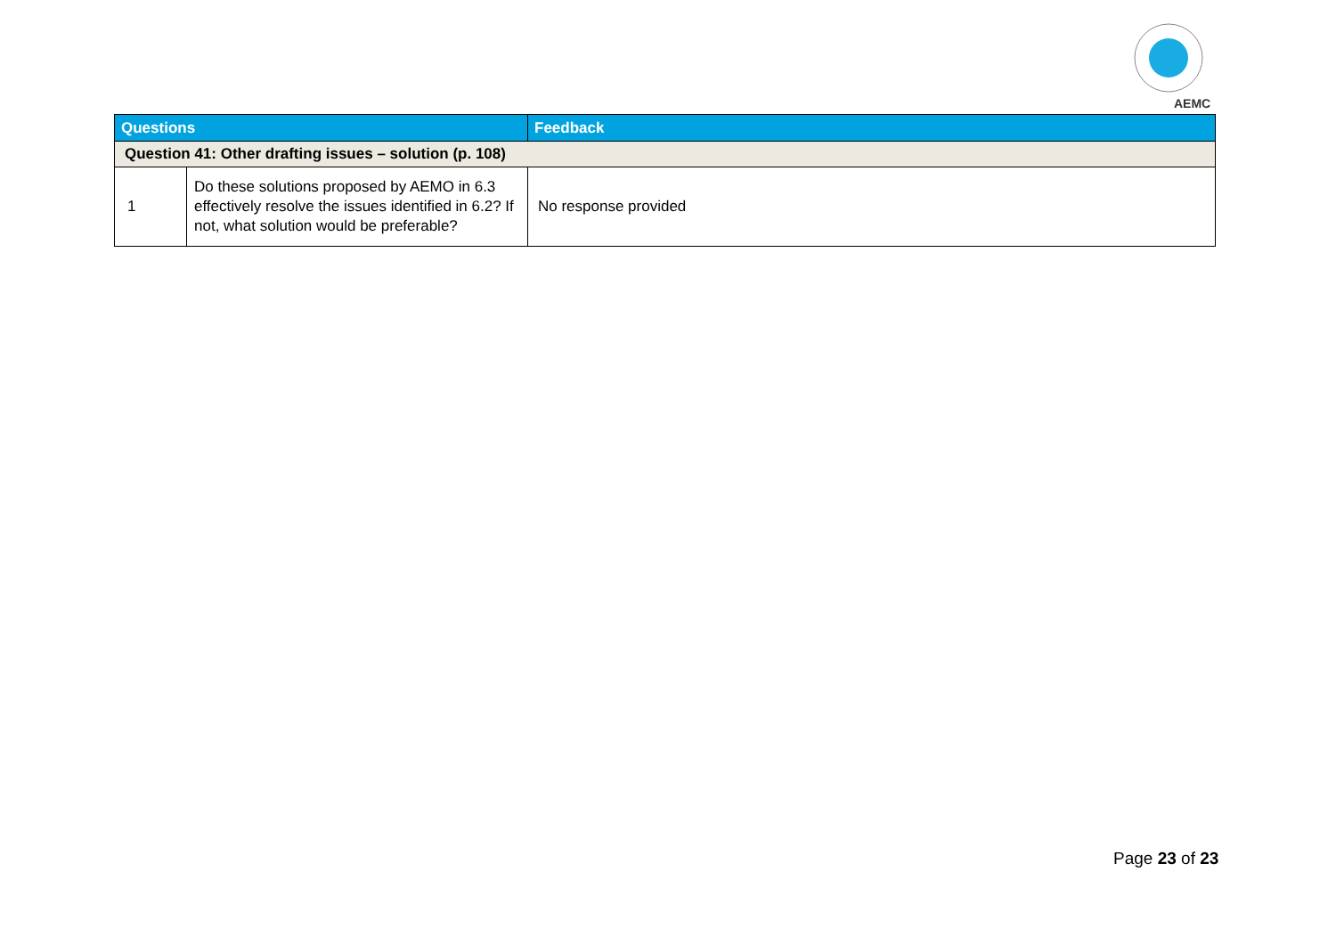AEMC
| Questions | | Feedback |
| --- | --- | --- |
| Question 41: Other drafting issues – solution (p. 108) | | |
| 1 | Do these solutions proposed by AEMO in 6.3 effectively resolve the issues identified in 6.2? If not, what solution would be preferable? | No response provided |
Page 23 of 23